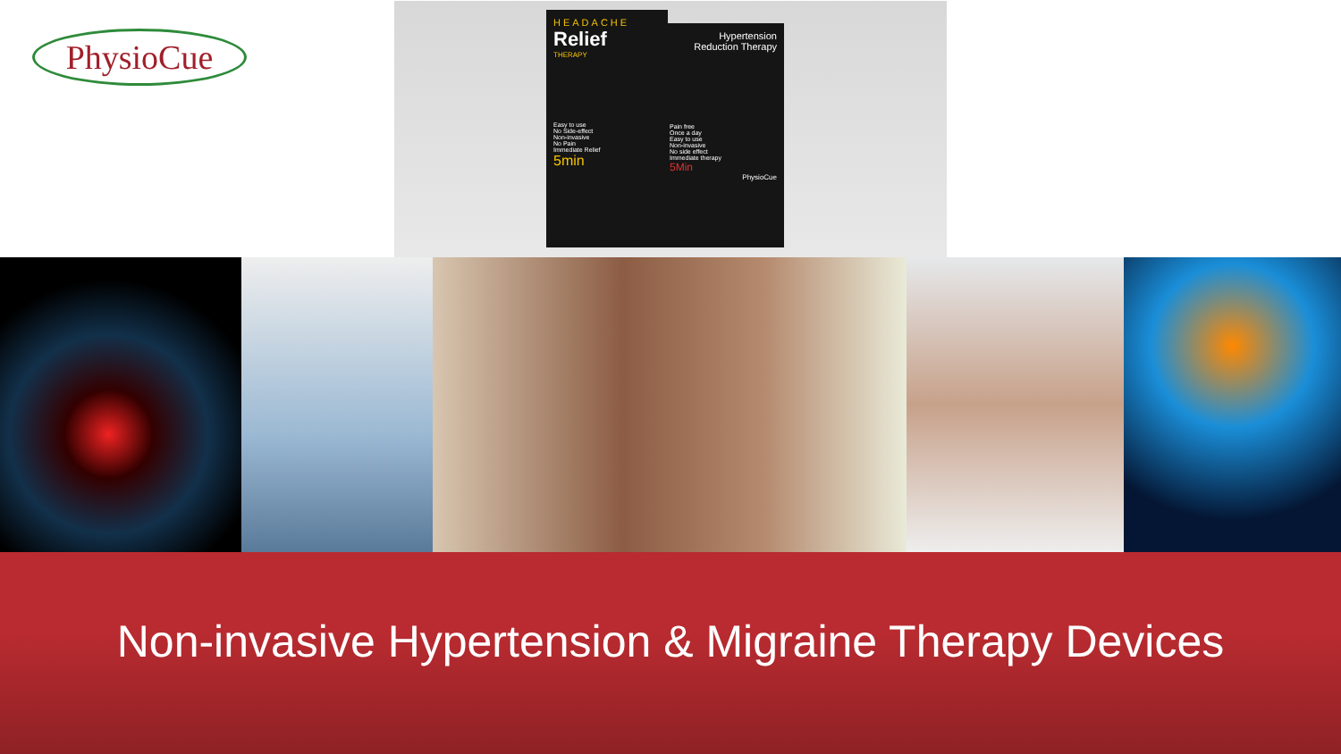PhysioCue
HEADACHE
Relief
THERAPY
Easy to use
No Side-effect
Non-invasive
No Pain
Immediate Relief
5min
Hypertension
Reduction Therapy
Pain free
Once a day
Easy to use
Non-invasive
No side effect
Immediate therapy
5Min
PhysioCue
Non-invasive Hypertension & Migraine Therapy Devices